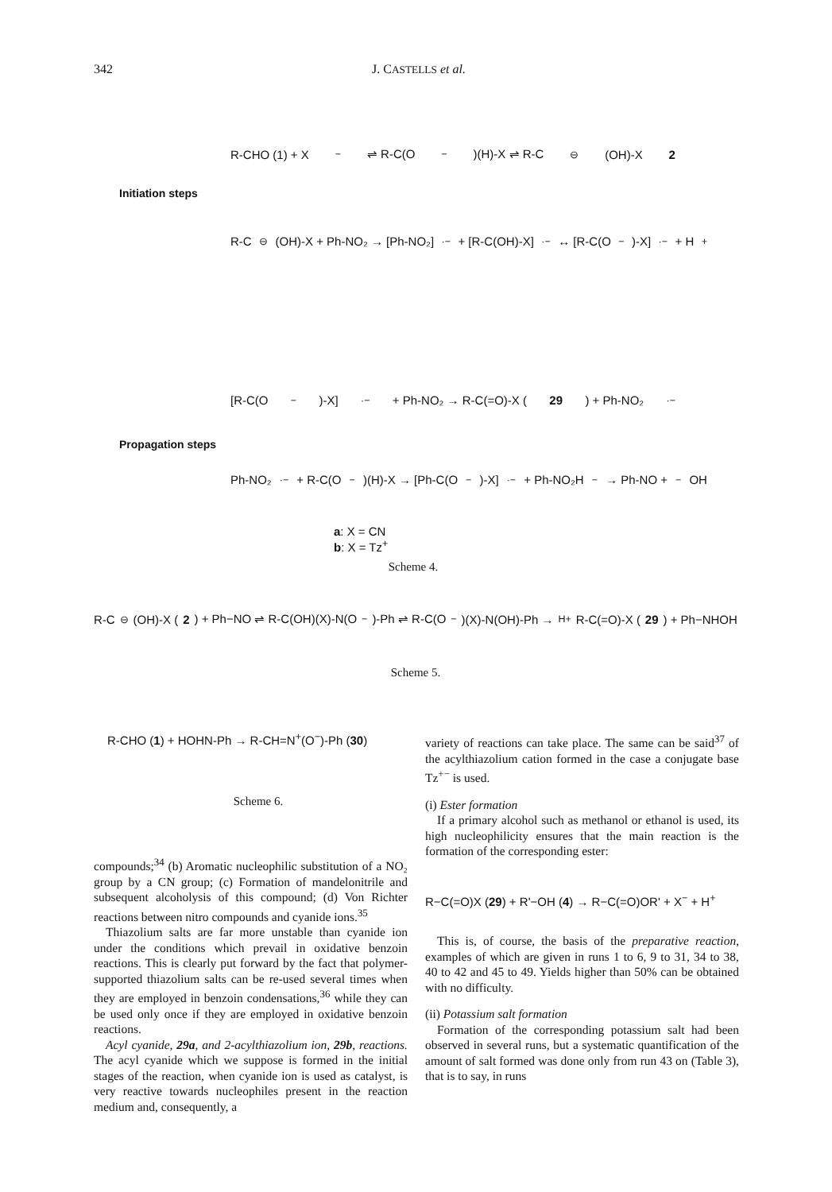342 J. CASTELLS et al.
Initiation steps
R-CHO (1) + X<sup>−</sup> ⇌ R-C(O<sup>−</sup>)(H)-X ⇌ R-C<sup>⊖</sup>(OH)-X 2
R-C<sup>⊖</sup>(OH)-X + Ph-NO₂ → [Ph-NO₂]<sup>·−</sup> + [R-C(OH)-X]<sup>·−</sup> ↔ [R-C(O<sup>−</sup>)-X]<sup>·−</sup> + H<sup>+</sup>
Propagation steps
[R-C(O<sup>−</sup>)-X]<sup>·−</sup> + Ph-NO₂ → R-C(=O)-X (29) + Ph-NO₂<sup>·−</sup>
Ph-NO₂<sup>·−</sup> + R-C(O<sup>−</sup>)(H)-X → [Ph-C(O<sup>−</sup>)-X]<sup>·−</sup> + Ph-NO₂H<sup>−</sup> → Ph-NO + <sup>−</sup>OH
a: X = CN
b: X = Tz<sup>+</sup>
Scheme 4.
R-C<sup>⊖</sup>(OH)-X (2) + Ph−NO ⇌ R-C(OH)(X)-N(O<sup>−</sup>)-Ph ⇌ R-C(O<sup>−</sup>)(X)-N(OH)-Ph →<sup>H+</sup> R-C(=O)-X (29) + Ph−NHOH
Scheme 5.
R-CHO (1) + HOHN-Ph → R-CH=N<sup>+</sup>(O<sup>−</sup>)-Ph (30)
Scheme 6.
compounds;<sup>34</sup> (b) Aromatic nucleophilic substitution of a NO₂ group by a CN group; (c) Formation of mandelonitrile and subsequent alcoholysis of this compound; (d) Von Richter reactions between nitro compounds and cyanide ions.<sup>35</sup>
Thiazolium salts are far more unstable than cyanide ion under the conditions which prevail in oxidative benzoin reactions. This is clearly put forward by the fact that polymer-supported thiazolium salts can be re-used several times when they are employed in benzoin condensations,<sup>36</sup> while they can be used only once if they are employed in oxidative benzoin reactions.
Acyl cyanide, 29a, and 2-acylthiazolium ion, 29b, reactions. The acyl cyanide which we suppose is formed in the initial stages of the reaction, when cyanide ion is used as catalyst, is very reactive towards nucleophiles present in the reaction medium and, consequently, a
variety of reactions can take place. The same can be said<sup>37</sup> of the acylthiazolium cation formed in the case a conjugate base Tz<sup>+−</sup> is used.
(i) Ester formation
If a primary alcohol such as methanol or ethanol is used, its high nucleophilicity ensures that the main reaction is the formation of the corresponding ester:
R−C(=O)X (29) + R'−OH (4) → R−C(=O)OR' + X<sup>−</sup> + H<sup>+</sup>
This is, of course, the basis of the preparative reaction, examples of which are given in runs 1 to 6, 9 to 31, 34 to 38, 40 to 42 and 45 to 49. Yields higher than 50% can be obtained with no difficulty.
(ii) Potassium salt formation
Formation of the corresponding potassium salt had been observed in several runs, but a systematic quantification of the amount of salt formed was done only from run 43 on (Table 3), that is to say, in runs